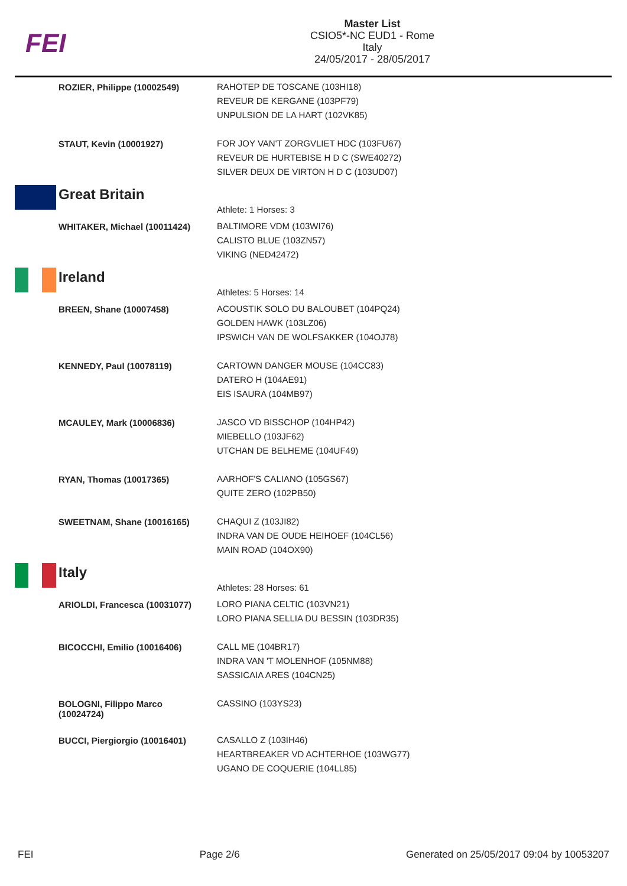FEI
Master List
CSIO5*-NC EUD1 - Rome
Italy
24/05/2017 - 28/05/2017
| | ROZIER, Philippe (10002549) | RAHOTEP DE TOSCANE (103HI18) REVEUR DE KERGANE (103PF79) UNPULSION DE LA HART (102VK85) |
| | STAUT, Kevin (10001927) | FOR JOY VAN'T ZORGVLIET HDC (103FU67) REVEUR DE HURTEBISE H D C (SWE40272) SILVER DEUX DE VIRTON H D C (103UD07) |
| | Great Britain | Athlete: 1 Horses: 3 |
| | WHITAKER, Michael (10011424) | BALTIMORE VDM (103WI76) CALISTO BLUE (103ZN57) VIKING (NED42472) |
| | Ireland | Athletes: 5 Horses: 14 |
| | BREEN, Shane (10007458) | ACOUSTIK SOLO DU BALOUBET (104PQ24) GOLDEN HAWK (103LZ06) IPSWICH VAN DE WOLFSAKKER (104OJ78) |
| | KENNEDY, Paul (10078119) | CARTOWN DANGER MOUSE (104CC83) DATERO H (104AE91) EIS ISAURA (104MB97) |
| | MCAULEY, Mark (10006836) | JASCO VD BISSCHOP (104HP42) MIEBELLO (103JF62) UTCHAN DE BELHEME (104UF49) |
| | RYAN, Thomas (10017365) | AARHOF'S CALIANO (105GS67) QUITE ZERO (102PB50) |
| | SWEETNAM, Shane (10016165) | CHAQUI Z (103JI82) INDRA VAN DE OUDE HEIHOEF (104CL56) MAIN ROAD (104OX90) |
| | Italy | Athletes: 28 Horses: 61 |
| | ARIOLDI, Francesca (10031077) | LORO PIANA CELTIC (103VN21) LORO PIANA SELLIA DU BESSIN (103DR35) |
| | BICOCCHI, Emilio (10016406) | CALL ME (104BR17) INDRA VAN 'T MOLENHOF (105NM88) SASSICAIA ARES (104CN25) |
| | BOLOGNI, Filippo Marco (10024724) | CASSINO (103YS23) |
| | BUCCI, Piergiorgio (10016401) | CASALLO Z (103IH46) HEARTBREAKER VD ACHTERHOE (103WG77) UGANO DE COQUERIE (104LL85) |
FEI Page 2/6 Generated on 25/05/2017 09:04 by 10053207